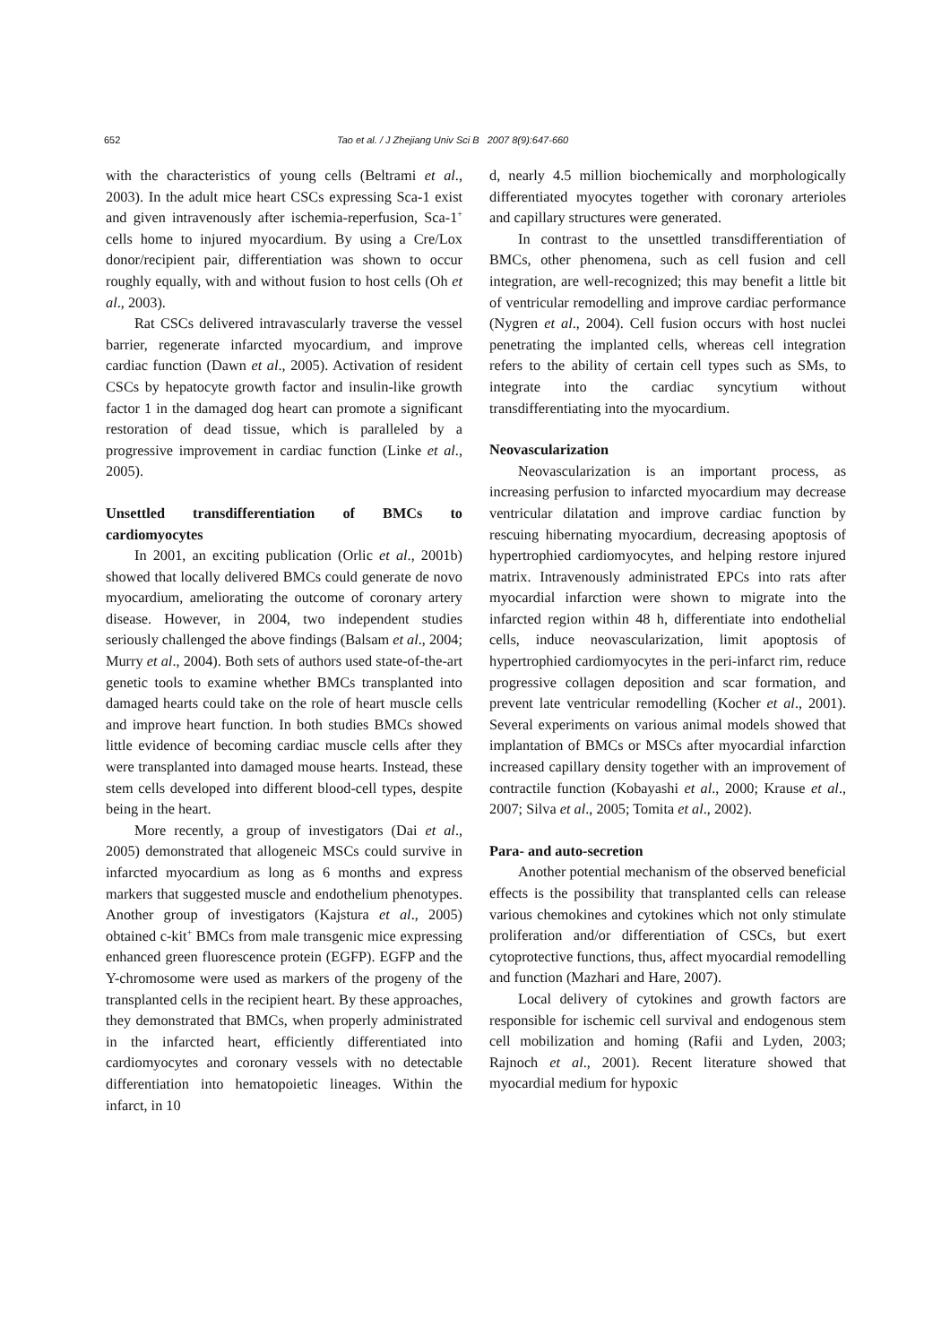652 Tao et al. / J Zhejiang Univ Sci B 2007 8(9):647-660
with the characteristics of young cells (Beltrami et al., 2003). In the adult mice heart CSCs expressing Sca-1 exist and given intravenously after ischemia-reperfusion, Sca-1<sup>+</sup> cells home to injured myocardium. By using a Cre/Lox donor/recipient pair, differentiation was shown to occur roughly equally, with and without fusion to host cells (Oh et al., 2003).
Rat CSCs delivered intravascularly traverse the vessel barrier, regenerate infarcted myocardium, and improve cardiac function (Dawn et al., 2005). Activation of resident CSCs by hepatocyte growth factor and insulin-like growth factor 1 in the damaged dog heart can promote a significant restoration of dead tissue, which is paralleled by a progressive improvement in cardiac function (Linke et al., 2005).
Unsettled transdifferentiation of BMCs to cardiomyocytes
In 2001, an exciting publication (Orlic et al., 2001b) showed that locally delivered BMCs could generate de novo myocardium, ameliorating the outcome of coronary artery disease. However, in 2004, two independent studies seriously challenged the above findings (Balsam et al., 2004; Murry et al., 2004). Both sets of authors used state-of-the-art genetic tools to examine whether BMCs transplanted into damaged hearts could take on the role of heart muscle cells and improve heart function. In both studies BMCs showed little evidence of becoming cardiac muscle cells after they were transplanted into damaged mouse hearts. Instead, these stem cells developed into different blood-cell types, despite being in the heart.
More recently, a group of investigators (Dai et al., 2005) demonstrated that allogeneic MSCs could survive in infarcted myocardium as long as 6 months and express markers that suggested muscle and endothelium phenotypes. Another group of investigators (Kajstura et al., 2005) obtained c-kit<sup>+</sup> BMCs from male transgenic mice expressing enhanced green fluorescence protein (EGFP). EGFP and the Y-chromosome were used as markers of the progeny of the transplanted cells in the recipient heart. By these approaches, they demonstrated that BMCs, when properly administrated in the infarcted heart, efficiently differentiated into cardiomyocytes and coronary vessels with no detectable differentiation into hematopoietic lineages. Within the infarct, in 10
d, nearly 4.5 million biochemically and morphologically differentiated myocytes together with coronary arterioles and capillary structures were generated.
In contrast to the unsettled transdifferentiation of BMCs, other phenomena, such as cell fusion and cell integration, are well-recognized; this may benefit a little bit of ventricular remodelling and improve cardiac performance (Nygren et al., 2004). Cell fusion occurs with host nuclei penetrating the implanted cells, whereas cell integration refers to the ability of certain cell types such as SMs, to integrate into the cardiac syncytium without transdifferentiating into the myocardium.
Neovascularization
Neovascularization is an important process, as increasing perfusion to infarcted myocardium may decrease ventricular dilatation and improve cardiac function by rescuing hibernating myocardium, decreasing apoptosis of hypertrophied cardiomyocytes, and helping restore injured matrix. Intravenously administrated EPCs into rats after myocardial infarction were shown to migrate into the infarcted region within 48 h, differentiate into endothelial cells, induce neovascularization, limit apoptosis of hypertrophied cardiomyocytes in the peri-infarct rim, reduce progressive collagen deposition and scar formation, and prevent late ventricular remodelling (Kocher et al., 2001). Several experiments on various animal models showed that implantation of BMCs or MSCs after myocardial infarction increased capillary density together with an improvement of contractile function (Kobayashi et al., 2000; Krause et al., 2007; Silva et al., 2005; Tomita et al., 2002).
Para- and auto-secretion
Another potential mechanism of the observed beneficial effects is the possibility that transplanted cells can release various chemokines and cytokines which not only stimulate proliferation and/or differentiation of CSCs, but exert cytoprotective functions, thus, affect myocardial remodelling and function (Mazhari and Hare, 2007).
Local delivery of cytokines and growth factors are responsible for ischemic cell survival and endogenous stem cell mobilization and homing (Rafii and Lyden, 2003; Rajnoch et al., 2001). Recent literature showed that myocardial medium for hypoxic